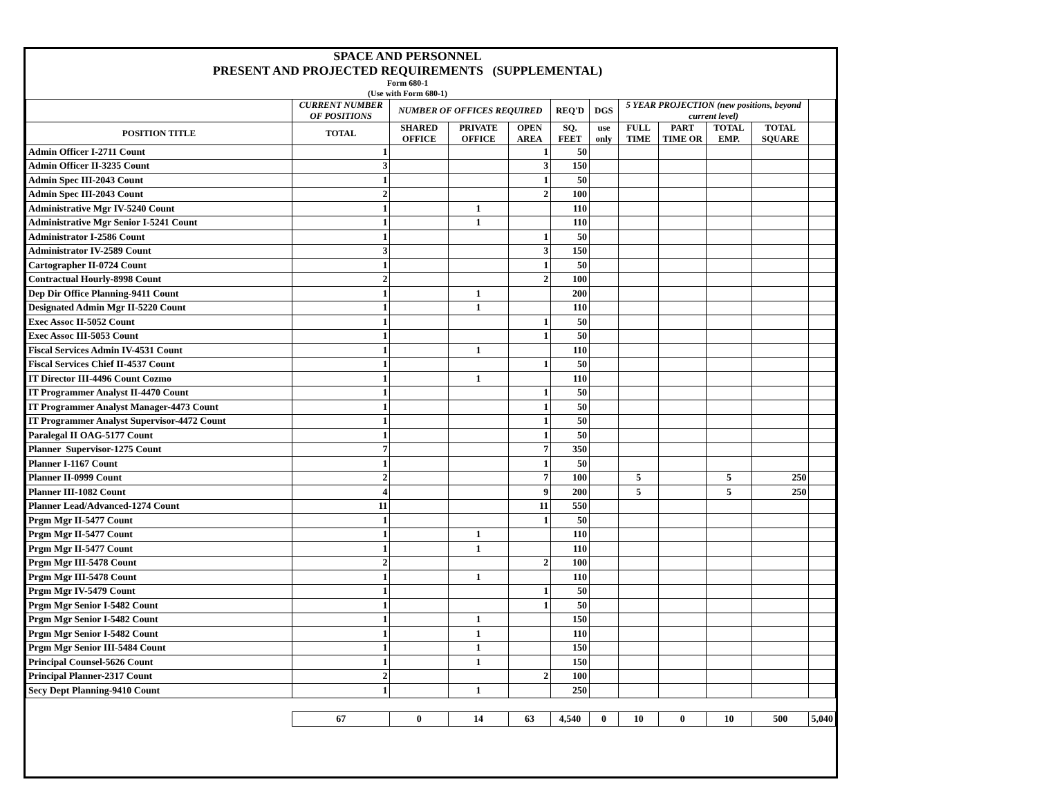SPACE AND PERSONNEL
PRESENT AND PROJECTED REQUIREMENTS (SUPPLEMENTAL)
Form 680-1
(Use with Form 680-1)
| | CURRENT NUMBER OF POSITIONS | NUMBER OF OFFICES REQUIRED | | | REQ'D | DGS | 5 YEAR PROJECTION (new positions, beyond current level) | | | | |
| --- | --- | --- | --- | --- | --- | --- | --- | --- | --- | --- | --- |
| POSITION TITLE | TOTAL | SHARED OFFICE | PRIVATE OFFICE | OPEN AREA | SQ. FEET | use only | FULL TIME | PART TIME OR | TOTAL EMP. | TOTAL SQUARE | |
| Admin Officer I-2711 Count | 1 | | | 1 | 50 | | | | | | |
| Admin Officer II-3235 Count | 3 | | | 3 | 150 | | | | | | |
| Admin Spec III-2043 Count | 1 | | | 1 | 50 | | | | | | |
| Admin Spec III-2043 Count | 2 | | | 2 | 100 | | | | | | |
| Administrative Mgr IV-5240 Count | 1 | | 1 | | 110 | | | | | | |
| Administrative Mgr Senior I-5241 Count | 1 | | 1 | | 110 | | | | | | |
| Administrator I-2586 Count | 1 | | | 1 | 50 | | | | | | |
| Administrator IV-2589 Count | 3 | | | 3 | 150 | | | | | | |
| Cartographer II-0724 Count | 1 | | | 1 | 50 | | | | | | |
| Contractual Hourly-8998 Count | 2 | | | 2 | 100 | | | | | | |
| Dep Dir Office Planning-9411 Count | 1 | | 1 | | 200 | | | | | | |
| Designated Admin Mgr II-5220 Count | 1 | | 1 | | 110 | | | | | | |
| Exec Assoc II-5052 Count | 1 | | | 1 | 50 | | | | | | |
| Exec Assoc III-5053 Count | 1 | | | 1 | 50 | | | | | | |
| Fiscal Services Admin IV-4531 Count | 1 | | 1 | | 110 | | | | | | |
| Fiscal Services Chief II-4537 Count | 1 | | | 1 | 50 | | | | | | |
| IT Director III-4496 Count Cozmo | 1 | | 1 | | 110 | | | | | | |
| IT Programmer Analyst II-4470 Count | 1 | | | 1 | 50 | | | | | | |
| IT Programmer Analyst Manager-4473 Count | 1 | | | 1 | 50 | | | | | | |
| IT Programmer Analyst Supervisor-4472 Count | 1 | | | 1 | 50 | | | | | | |
| Paralegal II OAG-5177 Count | 1 | | | 1 | 50 | | | | | | |
| Planner Supervisor-1275 Count | 7 | | | 7 | 350 | | | | | | |
| Planner I-1167 Count | 1 | | | 1 | 50 | | | | | | |
| Planner II-0999 Count | 2 | | | 7 | 100 | | 5 | | 5 | 250 | |
| Planner III-1082 Count | 4 | | | 9 | 200 | | 5 | | 5 | 250 | |
| Planner Lead/Advanced-1274 Count | 11 | | | 11 | 550 | | | | | | |
| Prgm Mgr II-5477 Count | 1 | | | 1 | 50 | | | | | | |
| Prgm Mgr II-5477 Count | 1 | | 1 | | 110 | | | | | | |
| Prgm Mgr II-5477 Count | 1 | | 1 | | 110 | | | | | | |
| Prgm Mgr III-5478 Count | 2 | | | 2 | 100 | | | | | | |
| Prgm Mgr III-5478 Count | 1 | | 1 | | 110 | | | | | | |
| Prgm Mgr IV-5479 Count | 1 | | | 1 | 50 | | | | | | |
| Prgm Mgr Senior I-5482 Count | 1 | | | 1 | 50 | | | | | | |
| Prgm Mgr Senior I-5482 Count | 1 | | 1 | | 150 | | | | | | |
| Prgm Mgr Senior I-5482 Count | 1 | | 1 | | 110 | | | | | | |
| Prgm Mgr Senior III-5484 Count | 1 | | 1 | | 150 | | | | | | |
| Principal Counsel-5626 Count | 1 | | 1 | | 150 | | | | | | |
| Principal Planner-2317 Count | 2 | | | 2 | 100 | | | | | | |
| Secy Dept Planning-9410 Count | 1 | | 1 | | 250 | | | | | | |
| | 67 | 0 | 14 | 63 | 4,540 | 0 | 10 | 0 | 10 | 500 | 5,040 |